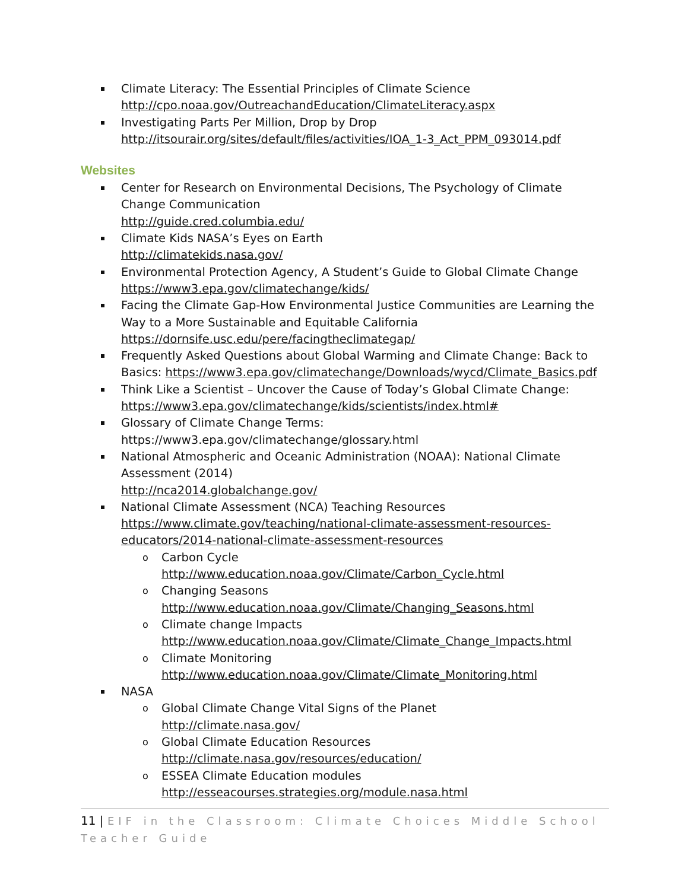Climate Literacy: The Essential Principles of Climate Science
http://cpo.noaa.gov/OutreachandEducation/ClimateLiteracy.aspx
Investigating Parts Per Million, Drop by Drop
http://itsourair.org/sites/default/files/activities/IOA_1-3_Act_PPM_093014.pdf
Websites
Center for Research on Environmental Decisions, The Psychology of Climate Change Communication
http://guide.cred.columbia.edu/
Climate Kids NASA’s Eyes on Earth
http://climatekids.nasa.gov/
Environmental Protection Agency, A Student’s Guide to Global Climate Change
https://www3.epa.gov/climatechange/kids/
Facing the Climate Gap-How Environmental Justice Communities are Learning the Way to a More Sustainable and Equitable California
https://dornsife.usc.edu/pere/facingtheclimategap/
Frequently Asked Questions about Global Warming and Climate Change: Back to Basics: https://www3.epa.gov/climatechange/Downloads/wycd/Climate_Basics.pdf
Think Like a Scientist – Uncover the Cause of Today’s Global Climate Change:
https://www3.epa.gov/climatechange/kids/scientists/index.html#
Glossary of Climate Change Terms:
https://www3.epa.gov/climatechange/glossary.html
National Atmospheric and Oceanic Administration (NOAA): National Climate Assessment (2014)
http://nca2014.globalchange.gov/
National Climate Assessment (NCA) Teaching Resources
https://www.climate.gov/teaching/national-climate-assessment-resources-educators/2014-national-climate-assessment-resources
Carbon Cycle
http://www.education.noaa.gov/Climate/Carbon_Cycle.html
Changing Seasons
http://www.education.noaa.gov/Climate/Changing_Seasons.html
Climate change Impacts
http://www.education.noaa.gov/Climate/Climate_Change_Impacts.html
Climate Monitoring
http://www.education.noaa.gov/Climate/Climate_Monitoring.html
NASA
Global Climate Change Vital Signs of the Planet
http://climate.nasa.gov/
Global Climate Education Resources
http://climate.nasa.gov/resources/education/
ESSEA Climate Education modules
http://esseacourses.strategies.org/module.nasa.html
11 | EIF in the Classroom: Climate Choices Middle School Teacher Guide